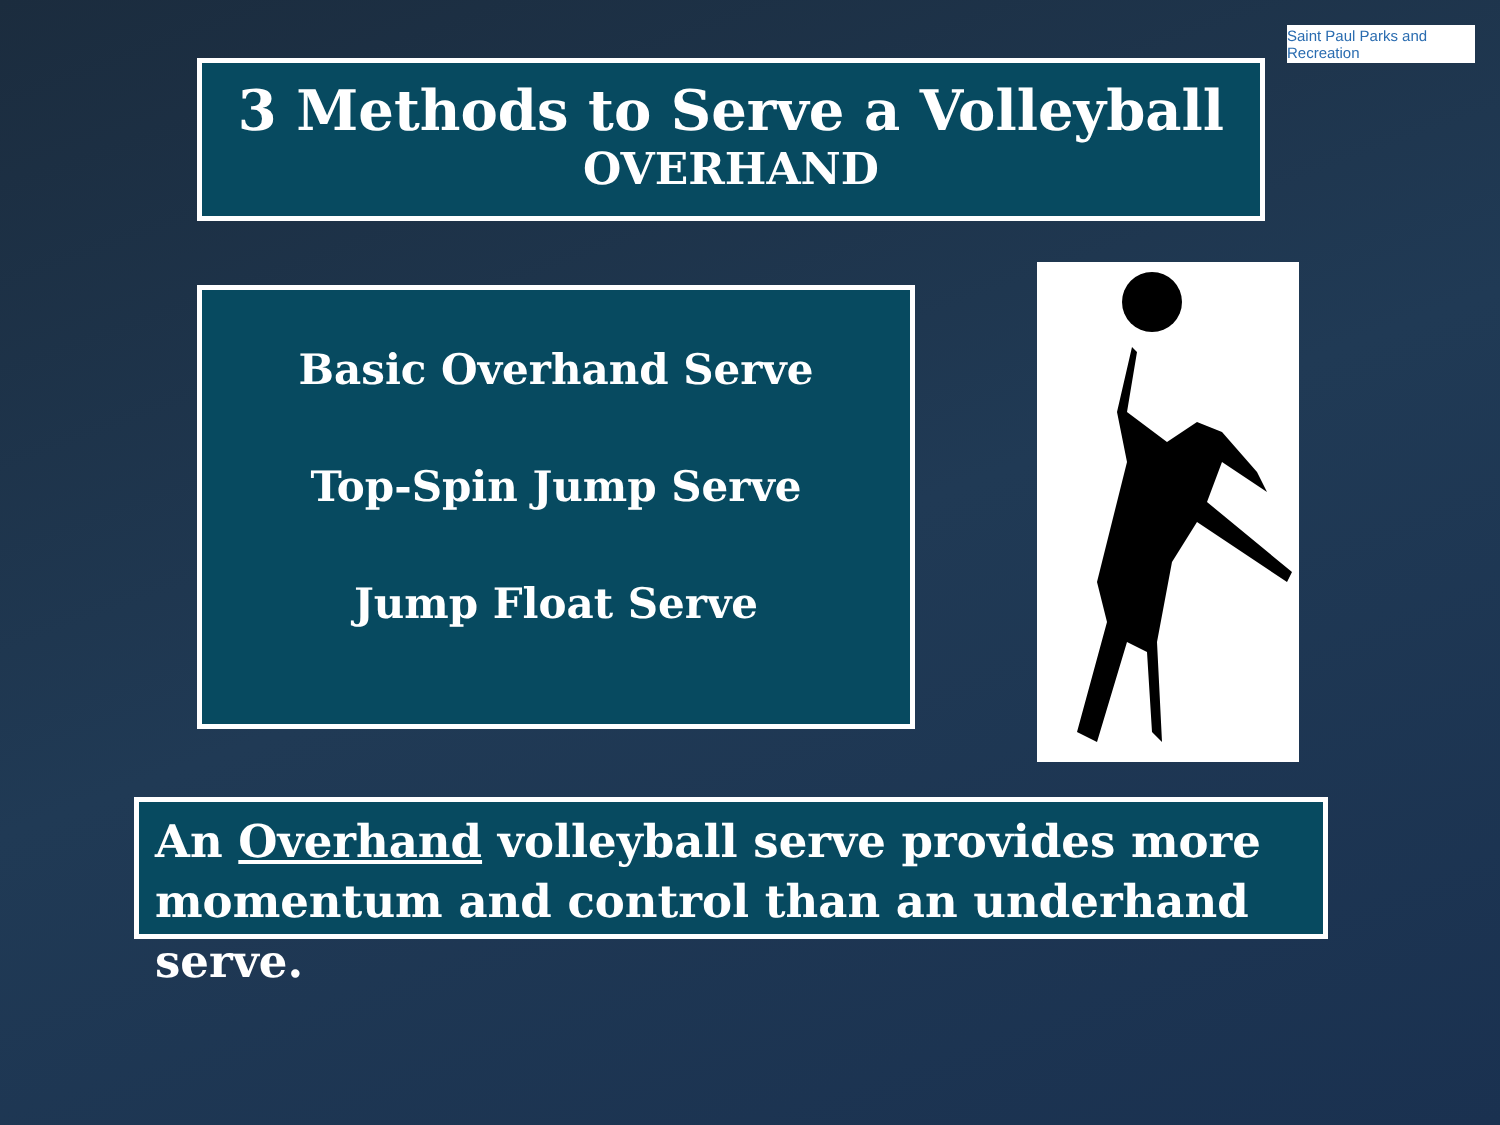Saint Paul Parks and Recreation
3 Methods to Serve a Volleyball
OVERHAND
Basic Overhand Serve
Top-Spin Jump Serve
Jump Float Serve
An Overhand volleyball serve provides more momentum and control than an underhand serve.